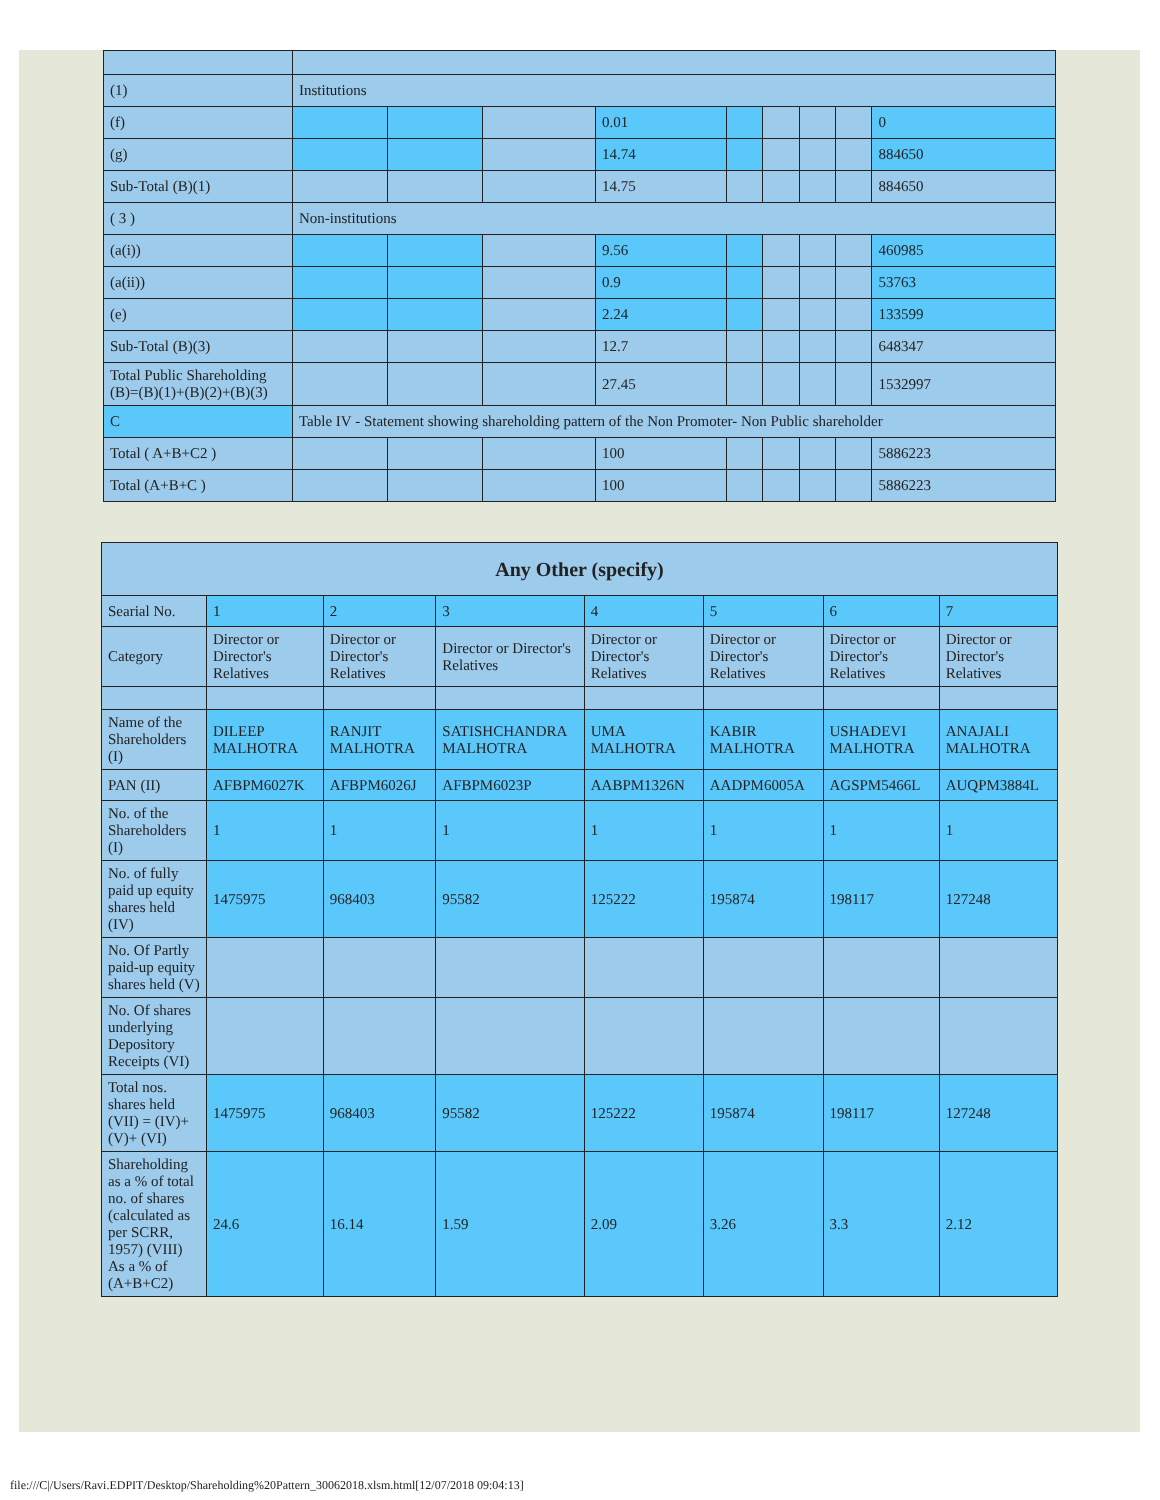| (1) | Institutions | | | | | | | | |
| (f) | | | | 0.01 | | | | | 0 |
| (g) | | | | 14.74 | | | | | 884650 |
| Sub-Total (B)(1) | | | | 14.75 | | | | | 884650 |
| ( 3 ) | Non-institutions | | | | | | | | |
| (a(i)) | | | | 9.56 | | | | | 460985 |
| (a(ii)) | | | | 0.9 | | | | | 53763 |
| (e) | | | | 2.24 | | | | | 133599 |
| Sub-Total (B)(3) | | | | 12.7 | | | | | 648347 |
| Total Public Shareholding (B)=(B)(1)+(B)(2)+(B)(3) | | | | 27.45 | | | | | 1532997 |
| C | Table IV - Statement showing shareholding pattern of the Non Promoter- Non Public shareholder | | | | | | | | |
| Total ( A+B+C2 ) | | | | 100 | | | | | 5886223 |
| Total (A+B+C ) | | | | 100 | | | | | 5886223 |
| Any Other (specify) | | | | | | | |
| --- | --- | --- | --- | --- | --- | --- | --- |
| Searial No. | 1 | 2 | 3 | 4 | 5 | 6 | 7 |
| Category | Director or Director's Relatives | Director or Director's Relatives | Director or Director's Relatives | Director or Director's Relatives | Director or Director's Relatives | Director or Director's Relatives | Director or Director's Relatives |
| Name of the Shareholders (I) | DILEEP MALHOTRA | RANJIT MALHOTRA | SATISHCHANDRA MALHOTRA | UMA MALHOTRA | KABIR MALHOTRA | USHADEVI MALHOTRA | ANAJALI MALHOTRA |
| PAN (II) | AFBPM6027K | AFBPM6026J | AFBPM6023P | AABPM1326N | AADPM6005A | AGSPM5466L | AUQPM3884L |
| No. of the Shareholders (I) | 1 | 1 | 1 | 1 | 1 | 1 | 1 |
| No. of fully paid up equity shares held (IV) | 1475975 | 968403 | 95582 | 125222 | 195874 | 198117 | 127248 |
| No. Of Partly paid-up equity shares held (V) | | | | | | | |
| No. Of shares underlying Depository Receipts (VI) | | | | | | | |
| Total nos. shares held (VII) = (IV)+(V)+ (VI) | 1475975 | 968403 | 95582 | 125222 | 195874 | 198117 | 127248 |
| Shareholding as a % of total no. of shares (calculated as per SCRR, 1957) (VIII) As a % of (A+B+C2) | 24.6 | 16.14 | 1.59 | 2.09 | 3.26 | 3.3 | 2.12 |
file:///C|/Users/Ravi.EDPIT/Desktop/Shareholding%20Pattern_30062018.xlsm.html[12/07/2018 09:04:13]